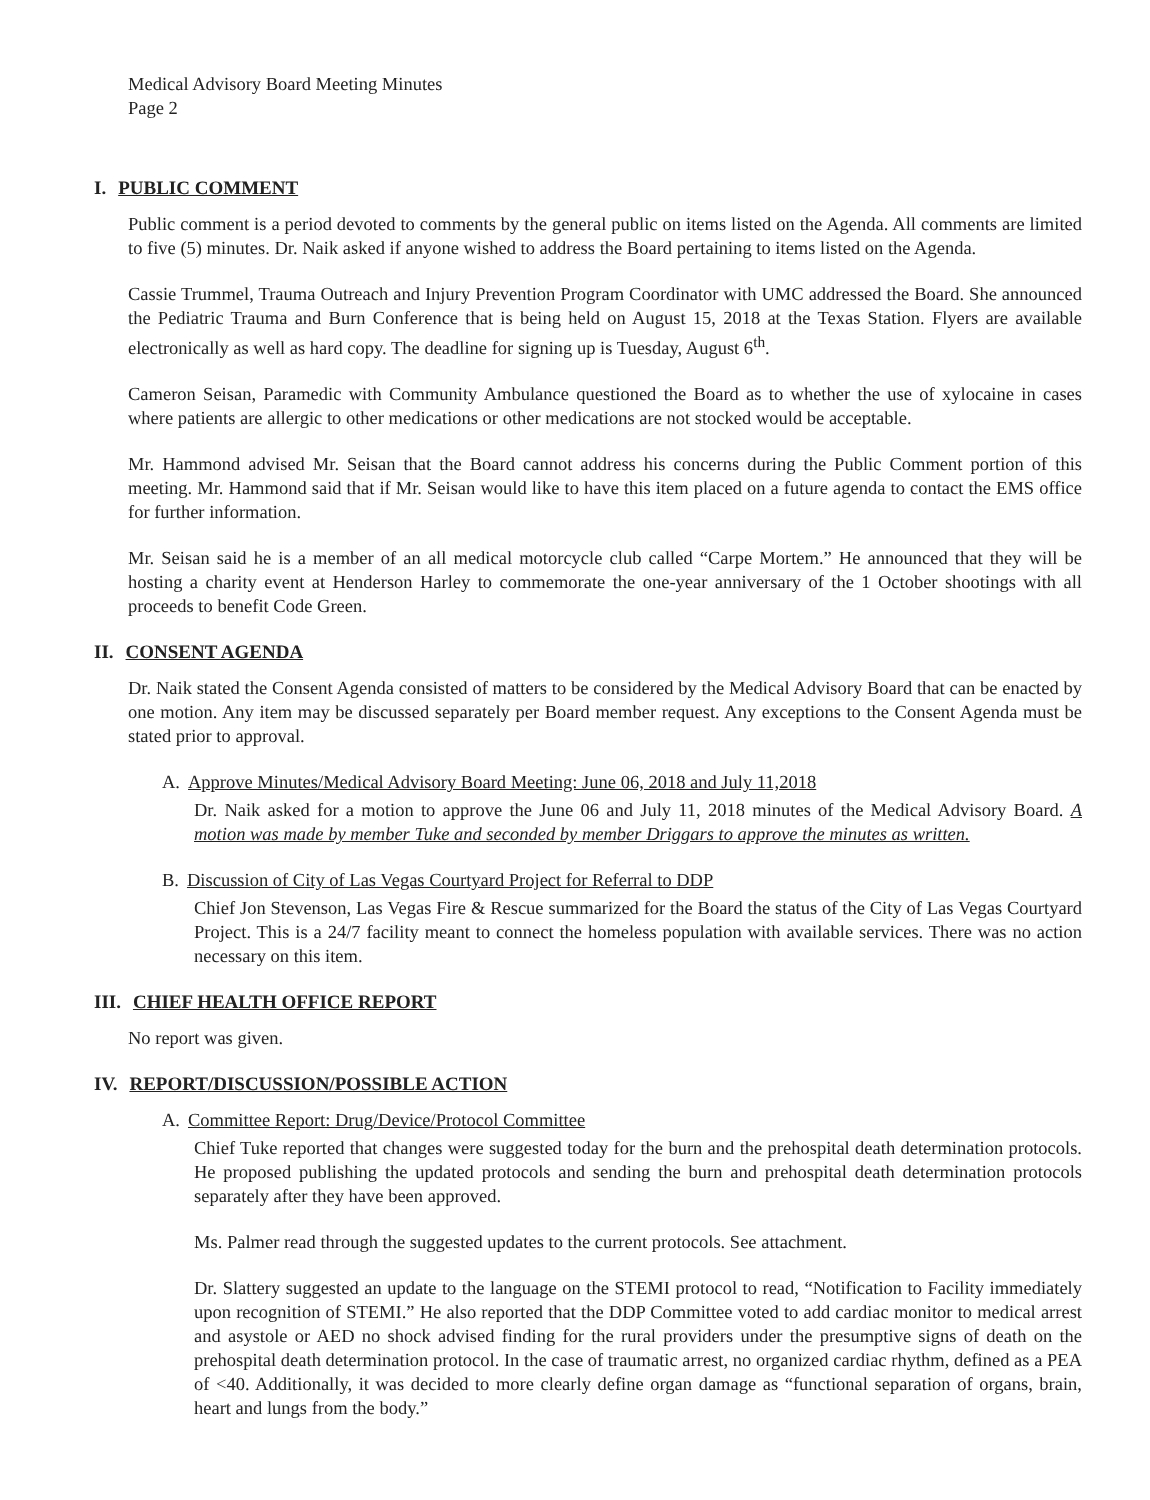Medical Advisory Board Meeting Minutes
Page 2
I. PUBLIC COMMENT
Public comment is a period devoted to comments by the general public on items listed on the Agenda. All comments are limited to five (5) minutes. Dr. Naik asked if anyone wished to address the Board pertaining to items listed on the Agenda.
Cassie Trummel, Trauma Outreach and Injury Prevention Program Coordinator with UMC addressed the Board. She announced the Pediatric Trauma and Burn Conference that is being held on August 15, 2018 at the Texas Station. Flyers are available electronically as well as hard copy. The deadline for signing up is Tuesday, August 6<sup>th</sup>.
Cameron Seisan, Paramedic with Community Ambulance questioned the Board as to whether the use of xylocaine in cases where patients are allergic to other medications or other medications are not stocked would be acceptable.
Mr. Hammond advised Mr. Seisan that the Board cannot address his concerns during the Public Comment portion of this meeting. Mr. Hammond said that if Mr. Seisan would like to have this item placed on a future agenda to contact the EMS office for further information.
Mr. Seisan said he is a member of an all medical motorcycle club called “Carpe Mortem.” He announced that they will be hosting a charity event at Henderson Harley to commemorate the one-year anniversary of the 1 October shootings with all proceeds to benefit Code Green.
II. CONSENT AGENDA
Dr. Naik stated the Consent Agenda consisted of matters to be considered by the Medical Advisory Board that can be enacted by one motion. Any item may be discussed separately per Board member request. Any exceptions to the Consent Agenda must be stated prior to approval.
A. Approve Minutes/Medical Advisory Board Meeting: June 06, 2018 and July 11,2018
Dr. Naik asked for a motion to approve the June 06 and July 11, 2018 minutes of the Medical Advisory Board. A motion was made by member Tuke and seconded by member Driggars to approve the minutes as written.
B. Discussion of City of Las Vegas Courtyard Project for Referral to DDP
Chief Jon Stevenson, Las Vegas Fire & Rescue summarized for the Board the status of the City of Las Vegas Courtyard Project. This is a 24/7 facility meant to connect the homeless population with available services. There was no action necessary on this item.
III. CHIEF HEALTH OFFICE REPORT
No report was given.
IV. REPORT/DISCUSSION/POSSIBLE ACTION
A. Committee Report: Drug/Device/Protocol Committee
Chief Tuke reported that changes were suggested today for the burn and the prehospital death determination protocols. He proposed publishing the updated protocols and sending the burn and prehospital death determination protocols separately after they have been approved.
Ms. Palmer read through the suggested updates to the current protocols. See attachment.
Dr. Slattery suggested an update to the language on the STEMI protocol to read, “Notification to Facility immediately upon recognition of STEMI.” He also reported that the DDP Committee voted to add cardiac monitor to medical arrest and asystole or AED no shock advised finding for the rural providers under the presumptive signs of death on the prehospital death determination protocol. In the case of traumatic arrest, no organized cardiac rhythm, defined as a PEA of <40. Additionally, it was decided to more clearly define organ damage as “functional separation of organs, brain, heart and lungs from the body.”